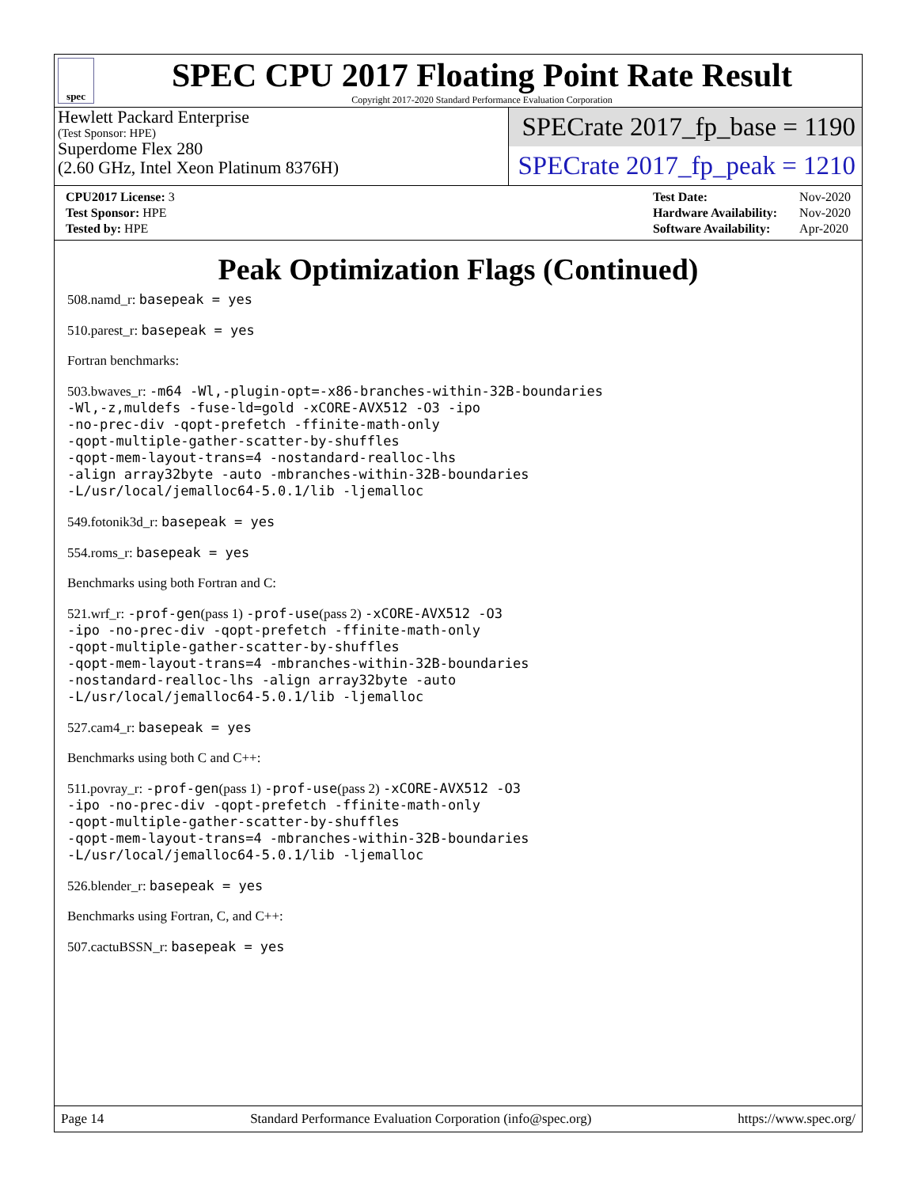spec
SPEC CPU 2017 Floating Point Rate Result
Copyright 2017-2020 Standard Performance Evaluation Corporation
Hewlett Packard Enterprise
(Test Sponsor: HPE)
Superdome Flex 280
(2.60 GHz, Intel Xeon Platinum 8376H)
SPECrate 2017_fp_base = 1190
SPECrate 2017_fp_peak = 1210
| CPU2017 License: 3 |
| Test Sponsor: HPE |
| Tested by: HPE |
| Test Date: | Nov-2020 |
| Hardware Availability: | Nov-2020 |
| Software Availability: | Apr-2020 |
Peak Optimization Flags (Continued)
508.namd_r: basepeak = yes
510.parest_r: basepeak = yes
Fortran benchmarks:
503.bwaves_r: -m64 -Wl,-plugin-opt=-x86-branches-within-32B-boundaries
-Wl,-z,muldefs -fuse-ld=gold -xCORE-AVX512 -O3 -ipo
-no-prec-div -qopt-prefetch -ffinite-math-only
-qopt-multiple-gather-scatter-by-shuffles
-qopt-mem-layout-trans=4 -nostandard-realloc-lhs
-align array32byte -auto -mbranches-within-32B-boundaries
-L/usr/local/jemalloc64-5.0.1/lib -ljemalloc
549.fotonik3d_r: basepeak = yes
554.roms_r: basepeak = yes
Benchmarks using both Fortran and C:
521.wrf_r: -prof-gen(pass 1) -prof-use(pass 2) -xCORE-AVX512 -O3
-ipo -no-prec-div -qopt-prefetch -ffinite-math-only
-qopt-multiple-gather-scatter-by-shuffles
-qopt-mem-layout-trans=4 -mbranches-within-32B-boundaries
-nostandard-realloc-lhs -align array32byte -auto
-L/usr/local/jemalloc64-5.0.1/lib -ljemalloc
527.cam4_r: basepeak = yes
Benchmarks using both C and C++:
511.povray_r: -prof-gen(pass 1) -prof-use(pass 2) -xCORE-AVX512 -O3
-ipo -no-prec-div -qopt-prefetch -ffinite-math-only
-qopt-multiple-gather-scatter-by-shuffles
-qopt-mem-layout-trans=4 -mbranches-within-32B-boundaries
-L/usr/local/jemalloc64-5.0.1/lib -ljemalloc
526.blender_r: basepeak = yes
Benchmarks using Fortran, C, and C++:
507.cactuBSSN_r: basepeak = yes
Page 14 Standard Performance Evaluation Corporation (info@spec.org) https://www.spec.org/